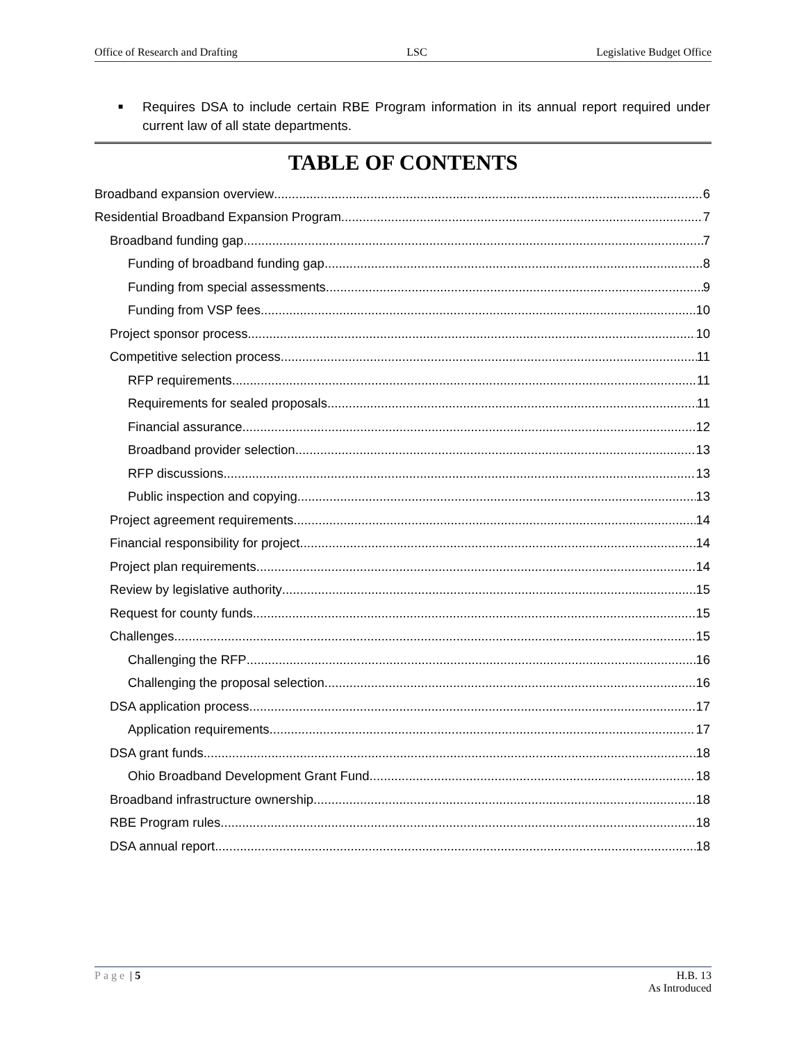Office of Research and Drafting LSC Legislative Budget Office
■ Requires DSA to include certain RBE Program information in its annual report required under current law of all state departments.
TABLE OF CONTENTS
Broadband expansion overview 6
Residential Broadband Expansion Program 7
Broadband funding gap 7
Funding of broadband funding gap 8
Funding from special assessments 9
Funding from VSP fees 10
Project sponsor process 10
Competitive selection process 11
RFP requirements 11
Requirements for sealed proposals 11
Financial assurance 12
Broadband provider selection 13
RFP discussions 13
Public inspection and copying 13
Project agreement requirements 14
Financial responsibility for project 14
Project plan requirements 14
Review by legislative authority 15
Request for county funds 15
Challenges 15
Challenging the RFP 16
Challenging the proposal selection 16
DSA application process 17
Application requirements 17
DSA grant funds 18
Ohio Broadband Development Grant Fund 18
Broadband infrastructure ownership 18
RBE Program rules 18
DSA annual report 18
Page | 5 H.B. 13
As Introduced